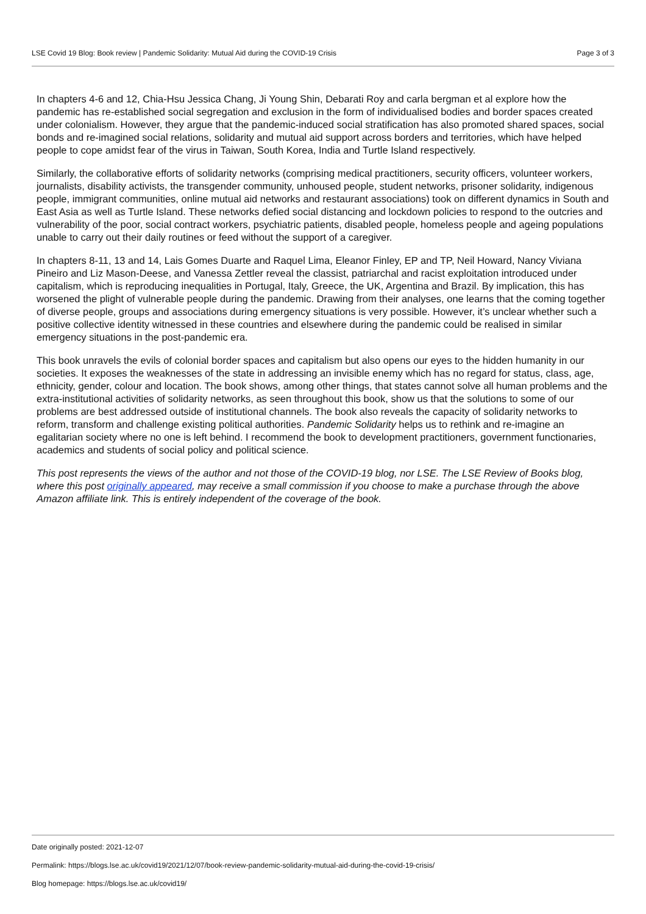LSE Covid 19 Blog: Book review | Pandemic Solidarity: Mutual Aid during the COVID-19 Crisis Page 3 of 3
In chapters 4-6 and 12, Chia-Hsu Jessica Chang, Ji Young Shin, Debarati Roy and carla bergman et al explore how the pandemic has re-established social segregation and exclusion in the form of individualised bodies and border spaces created under colonialism. However, they argue that the pandemic-induced social stratification has also promoted shared spaces, social bonds and re-imagined social relations, solidarity and mutual aid support across borders and territories, which have helped people to cope amidst fear of the virus in Taiwan, South Korea, India and Turtle Island respectively.
Similarly, the collaborative efforts of solidarity networks (comprising medical practitioners, security officers, volunteer workers, journalists, disability activists, the transgender community, unhoused people, student networks, prisoner solidarity, indigenous people, immigrant communities, online mutual aid networks and restaurant associations) took on different dynamics in South and East Asia as well as Turtle Island. These networks defied social distancing and lockdown policies to respond to the outcries and vulnerability of the poor, social contract workers, psychiatric patients, disabled people, homeless people and ageing populations unable to carry out their daily routines or feed without the support of a caregiver.
In chapters 8-11, 13 and 14, Lais Gomes Duarte and Raquel Lima, Eleanor Finley, EP and TP, Neil Howard, Nancy Viviana Pineiro and Liz Mason-Deese, and Vanessa Zettler reveal the classist, patriarchal and racist exploitation introduced under capitalism, which is reproducing inequalities in Portugal, Italy, Greece, the UK, Argentina and Brazil. By implication, this has worsened the plight of vulnerable people during the pandemic. Drawing from their analyses, one learns that the coming together of diverse people, groups and associations during emergency situations is very possible. However, it’s unclear whether such a positive collective identity witnessed in these countries and elsewhere during the pandemic could be realised in similar emergency situations in the post-pandemic era.
This book unravels the evils of colonial border spaces and capitalism but also opens our eyes to the hidden humanity in our societies. It exposes the weaknesses of the state in addressing an invisible enemy which has no regard for status, class, age, ethnicity, gender, colour and location. The book shows, among other things, that states cannot solve all human problems and the extra-institutional activities of solidarity networks, as seen throughout this book, show us that the solutions to some of our problems are best addressed outside of institutional channels. The book also reveals the capacity of solidarity networks to reform, transform and challenge existing political authorities. Pandemic Solidarity helps us to rethink and re-imagine an egalitarian society where no one is left behind. I recommend the book to development practitioners, government functionaries, academics and students of social policy and political science.
This post represents the views of the author and not those of the COVID-19 blog, nor LSE. The LSE Review of Books blog, where this post originally appeared, may receive a small commission if you choose to make a purchase through the above Amazon affiliate link. This is entirely independent of the coverage of the book.
Date originally posted: 2021-12-07
Permalink: https://blogs.lse.ac.uk/covid19/2021/12/07/book-review-pandemic-solidarity-mutual-aid-during-the-covid-19-crisis/
Blog homepage: https://blogs.lse.ac.uk/covid19/